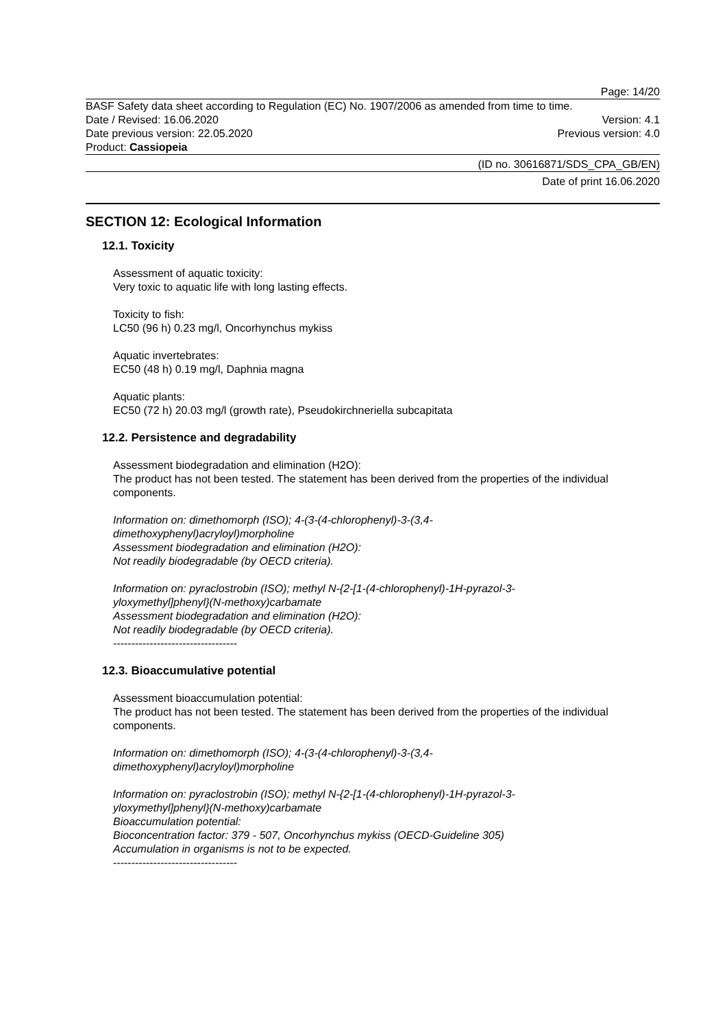Page: 14/20
BASF Safety data sheet according to Regulation (EC) No. 1907/2006 as amended from time to time.
Date / Revised: 16.06.2020 Version: 4.1
Date previous version: 22.05.2020 Previous version: 4.0
Product: Cassiopeia
(ID no. 30616871/SDS_CPA_GB/EN)
Date of print 16.06.2020
SECTION 12: Ecological Information
12.1. Toxicity
Assessment of aquatic toxicity:
Very toxic to aquatic life with long lasting effects.
Toxicity to fish:
LC50 (96 h) 0.23 mg/l, Oncorhynchus mykiss
Aquatic invertebrates:
EC50 (48 h) 0.19 mg/l, Daphnia magna
Aquatic plants:
EC50 (72 h) 20.03 mg/l (growth rate), Pseudokirchneriella subcapitata
12.2. Persistence and degradability
Assessment biodegradation and elimination (H2O):
The product has not been tested. The statement has been derived from the properties of the individual components.
Information on: dimethomorph (ISO); 4-(3-(4-chlorophenyl)-3-(3,4-
dimethoxyphenyl)acryloyl)morpholine
Assessment biodegradation and elimination (H2O):
Not readily biodegradable (by OECD criteria).
Information on: pyraclostrobin (ISO); methyl N-{2-[1-(4-chlorophenyl)-1H-pyrazol-3-
yloxymethyl]phenyl}(N-methoxy)carbamate
Assessment biodegradation and elimination (H2O):
Not readily biodegradable (by OECD criteria).
----------------------------------
12.3. Bioaccumulative potential
Assessment bioaccumulation potential:
The product has not been tested. The statement has been derived from the properties of the individual components.
Information on: dimethomorph (ISO); 4-(3-(4-chlorophenyl)-3-(3,4-
dimethoxyphenyl)acryloyl)morpholine
Information on: pyraclostrobin (ISO); methyl N-{2-[1-(4-chlorophenyl)-1H-pyrazol-3-
yloxymethyl]phenyl}(N-methoxy)carbamate
Bioaccumulation potential:
Bioconcentration factor: 379 - 507, Oncorhynchus mykiss (OECD-Guideline 305)
Accumulation in organisms is not to be expected.
----------------------------------